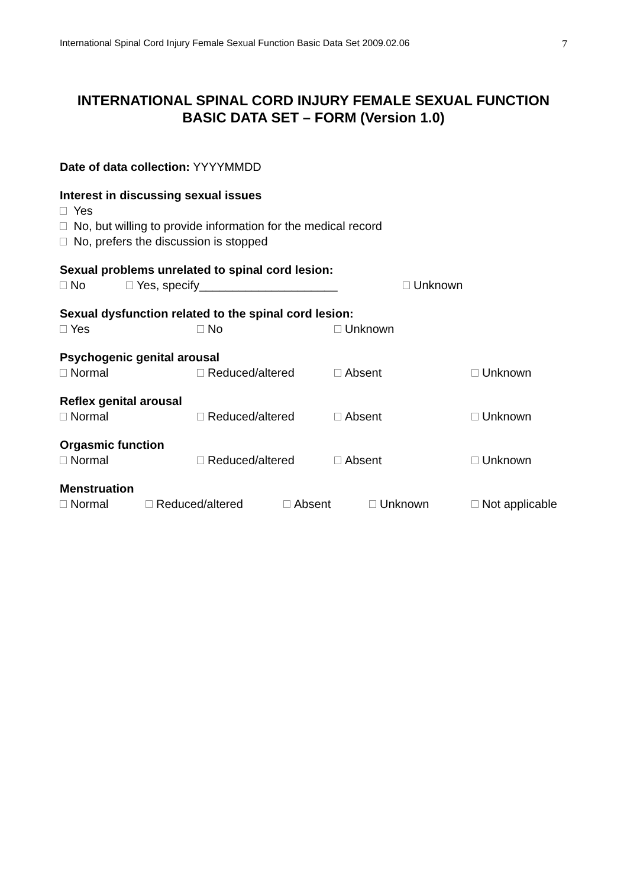International Spinal Cord Injury Female Sexual Function Basic Data Set 2009.02.06 7
INTERNATIONAL SPINAL CORD INJURY FEMALE SEXUAL FUNCTION
BASIC DATA SET – FORM (Version 1.0)
Date of data collection: YYYYMMDD
Interest in discussing sexual issues
Yes
No, but willing to provide information for the medical record
No, prefers the discussion is stopped
Sexual problems unrelated to spinal cord lesion:
No Yes, specify_____________________ Unknown
Sexual dysfunction related to the spinal cord lesion:
Yes No Unknown
Psychogenic genital arousal
Normal Reduced/altered Absent Unknown
Reflex genital arousal
Normal Reduced/altered Absent Unknown
Orgasmic function
Normal Reduced/altered Absent Unknown
Menstruation
Normal Reduced/altered Absent Unknown Not applicable